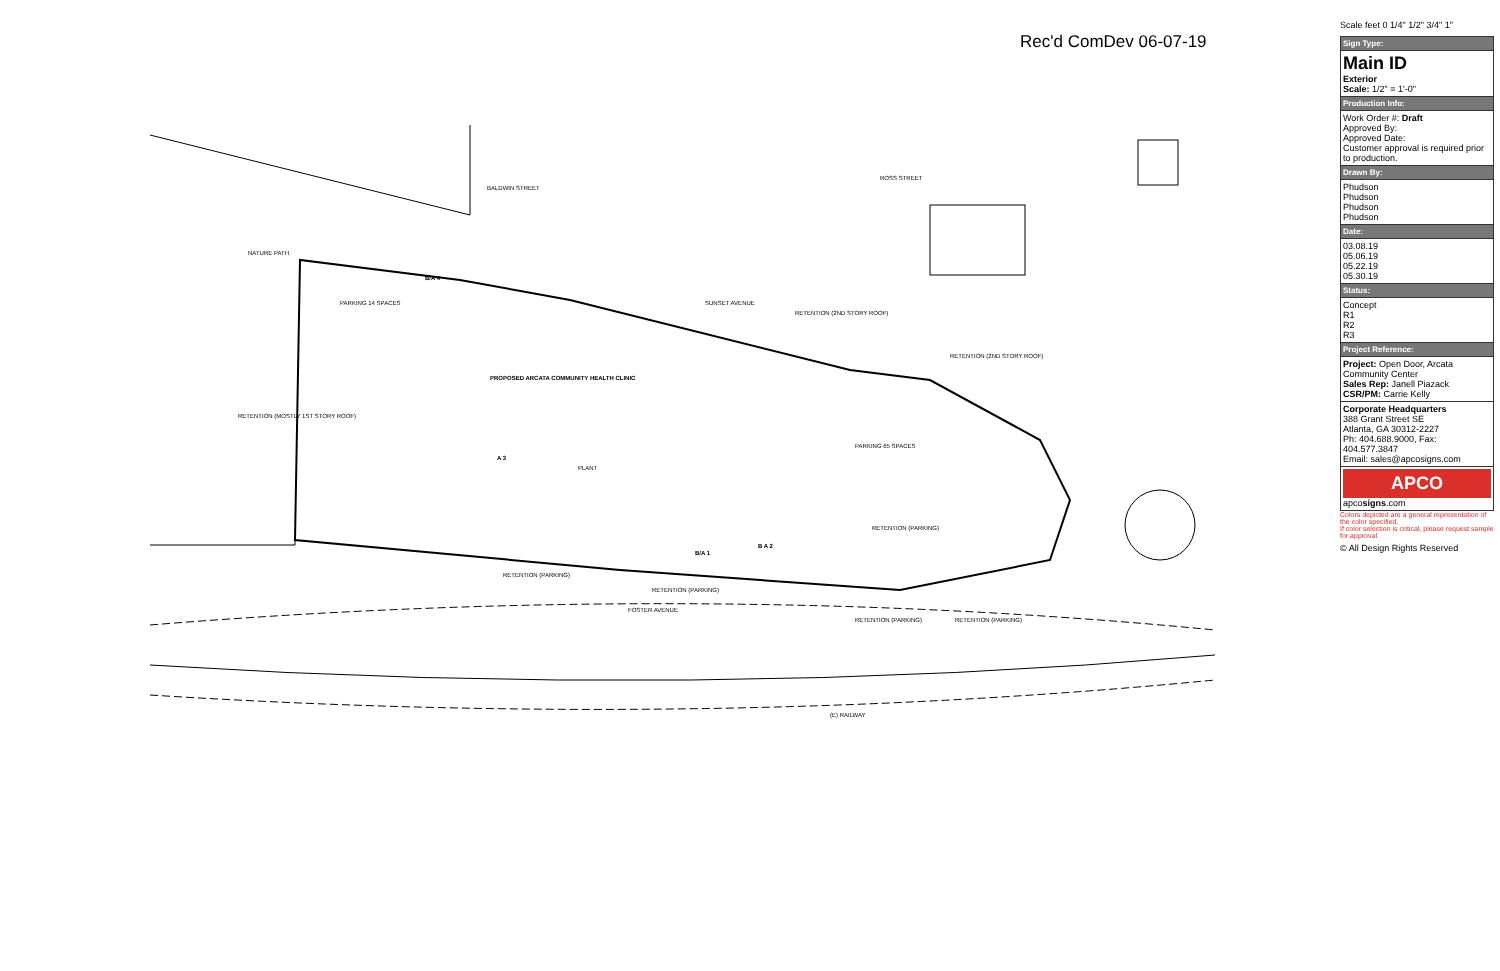Rec'd ComDev 06-07-19
NATURE PATH
PARKING 14 SPACES
PROPOSED ARCATA COMMUNITY HEALTH CLINIC
RETENTION (MOSTLY 1ST STORY ROOF)
SUNSET AVENUE
RETENTION (2ND STORY ROOF)
RETENTION (2ND STORY ROOF)
PARKING 65 SPACES
RETENTION (PARKING)
RETENTION (PARKING)
RETENTION (PARKING)
FOSTER AVENUE
RETENTION (PARKING)
RETENTION (PARKING)
(E) RAILWAY
BALDWIN STREET
ROSS STREET
PLANT
B/A 4
A 3
B/A 1
B A 2
Scale feet 0 1/4" 1/2" 3/4" 1"
| Sign Type: |
| --- |
| Main ID Exterior Scale: 1/2" = 1'-0" |
| Production Info: |
| Work Order #: Draft Approved By: Approved Date: Customer approval is required prior to production. |
| Drawn By: |
| Phudson Phudson Phudson Phudson |
| Date: |
| 03.08.19 05.06.19 05.22.19 05.30.19 |
| Status: |
| Concept R1 R2 R3 |
| Project Reference: |
| Project: Open Door, Arcata Community Center Sales Rep: Janell Piazack CSR/PM: Carrie Kelly |
| Corporate Headquarters 388 Grant Street SE Atlanta, GA 30312-2227 Ph: 404.688.9000, Fax: 404.577.3847 Email: sales@apcosigns.com |
| APCO apco signs .com |
Colors depicted are a general representation of the color specified.
If color selection is critical, please request sample for approval.
© All Design Rights Reserved